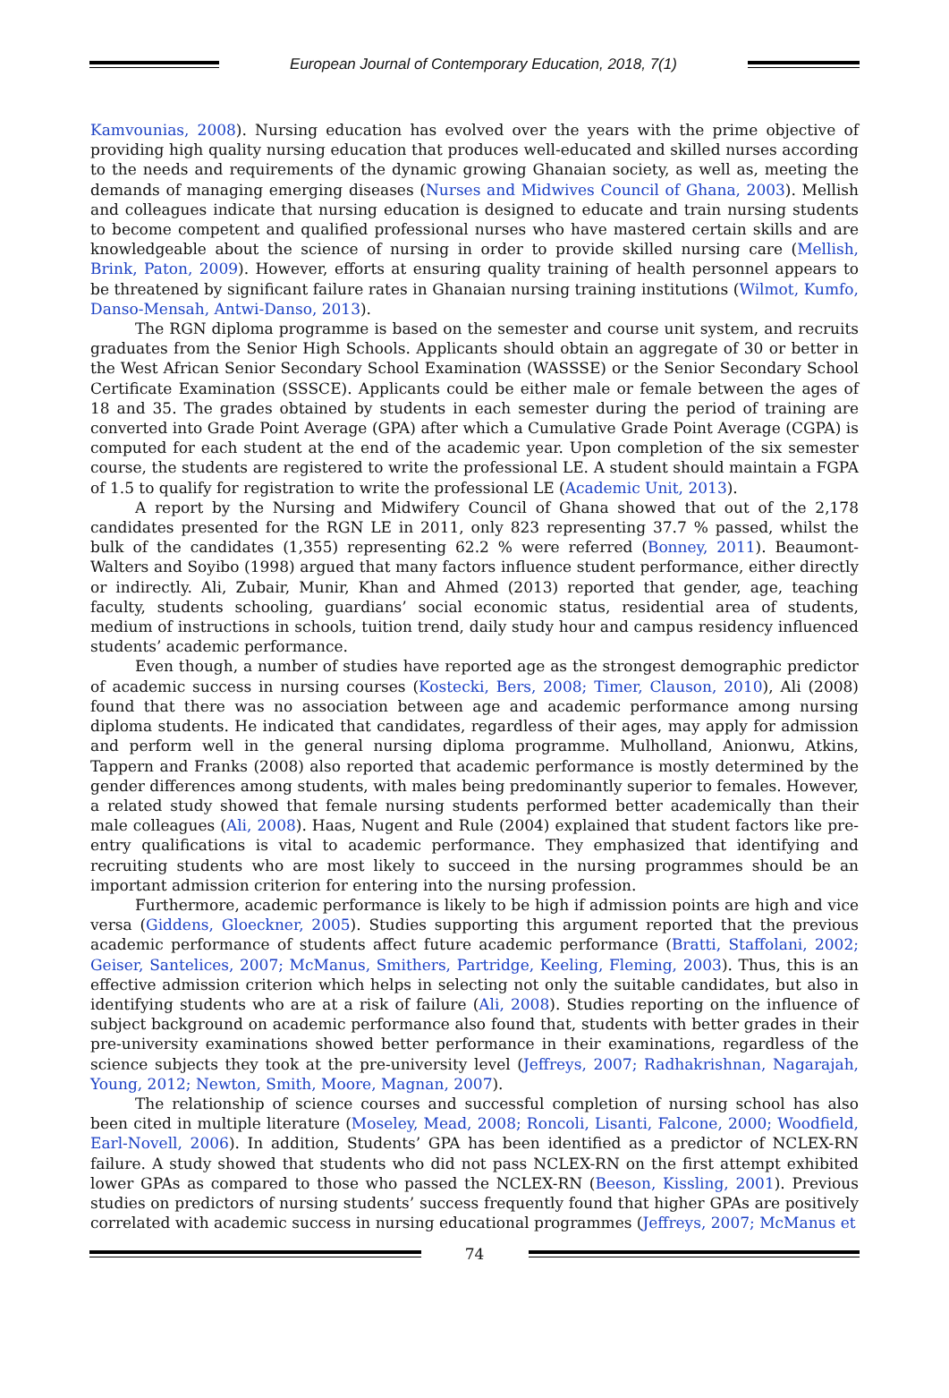European Journal of Contemporary Education, 2018, 7(1)
Kamvounias, 2008). Nursing education has evolved over the years with the prime objective of providing high quality nursing education that produces well-educated and skilled nurses according to the needs and requirements of the dynamic growing Ghanaian society, as well as, meeting the demands of managing emerging diseases (Nurses and Midwives Council of Ghana, 2003). Mellish and colleagues indicate that nursing education is designed to educate and train nursing students to become competent and qualified professional nurses who have mastered certain skills and are knowledgeable about the science of nursing in order to provide skilled nursing care (Mellish, Brink, Paton, 2009). However, efforts at ensuring quality training of health personnel appears to be threatened by significant failure rates in Ghanaian nursing training institutions (Wilmot, Kumfo, Danso-Mensah, Antwi-Danso, 2013).
The RGN diploma programme is based on the semester and course unit system, and recruits graduates from the Senior High Schools. Applicants should obtain an aggregate of 30 or better in the West African Senior Secondary School Examination (WASSSE) or the Senior Secondary School Certificate Examination (SSSCE). Applicants could be either male or female between the ages of 18 and 35. The grades obtained by students in each semester during the period of training are converted into Grade Point Average (GPA) after which a Cumulative Grade Point Average (CGPA) is computed for each student at the end of the academic year. Upon completion of the six semester course, the students are registered to write the professional LE. A student should maintain a FGPA of 1.5 to qualify for registration to write the professional LE (Academic Unit, 2013).
A report by the Nursing and Midwifery Council of Ghana showed that out of the 2,178 candidates presented for the RGN LE in 2011, only 823 representing 37.7 % passed, whilst the bulk of the candidates (1,355) representing 62.2 % were referred (Bonney, 2011). Beaumont-Walters and Soyibo (1998) argued that many factors influence student performance, either directly or indirectly. Ali, Zubair, Munir, Khan and Ahmed (2013) reported that gender, age, teaching faculty, students schooling, guardians’ social economic status, residential area of students, medium of instructions in schools, tuition trend, daily study hour and campus residency influenced students’ academic performance.
Even though, a number of studies have reported age as the strongest demographic predictor of academic success in nursing courses (Kostecki, Bers, 2008; Timer, Clauson, 2010), Ali (2008) found that there was no association between age and academic performance among nursing diploma students. He indicated that candidates, regardless of their ages, may apply for admission and perform well in the general nursing diploma programme. Mulholland, Anionwu, Atkins, Tappern and Franks (2008) also reported that academic performance is mostly determined by the gender differences among students, with males being predominantly superior to females. However, a related study showed that female nursing students performed better academically than their male colleagues (Ali, 2008). Haas, Nugent and Rule (2004) explained that student factors like pre-entry qualifications is vital to academic performance. They emphasized that identifying and recruiting students who are most likely to succeed in the nursing programmes should be an important admission criterion for entering into the nursing profession.
Furthermore, academic performance is likely to be high if admission points are high and vice versa (Giddens, Gloeckner, 2005). Studies supporting this argument reported that the previous academic performance of students affect future academic performance (Bratti, Staffolani, 2002; Geiser, Santelices, 2007; McManus, Smithers, Partridge, Keeling, Fleming, 2003). Thus, this is an effective admission criterion which helps in selecting not only the suitable candidates, but also in identifying students who are at a risk of failure (Ali, 2008). Studies reporting on the influence of subject background on academic performance also found that, students with better grades in their pre-university examinations showed better performance in their examinations, regardless of the science subjects they took at the pre-university level (Jeffreys, 2007; Radhakrishnan, Nagarajah, Young, 2012; Newton, Smith, Moore, Magnan, 2007).
The relationship of science courses and successful completion of nursing school has also been cited in multiple literature (Moseley, Mead, 2008; Roncoli, Lisanti, Falcone, 2000; Woodfield, Earl-Novell, 2006). In addition, Students’ GPA has been identified as a predictor of NCLEX-RN failure. A study showed that students who did not pass NCLEX-RN on the first attempt exhibited lower GPAs as compared to those who passed the NCLEX-RN (Beeson, Kissling, 2001). Previous studies on predictors of nursing students’ success frequently found that higher GPAs are positively correlated with academic success in nursing educational programmes (Jeffreys, 2007; McManus et
74